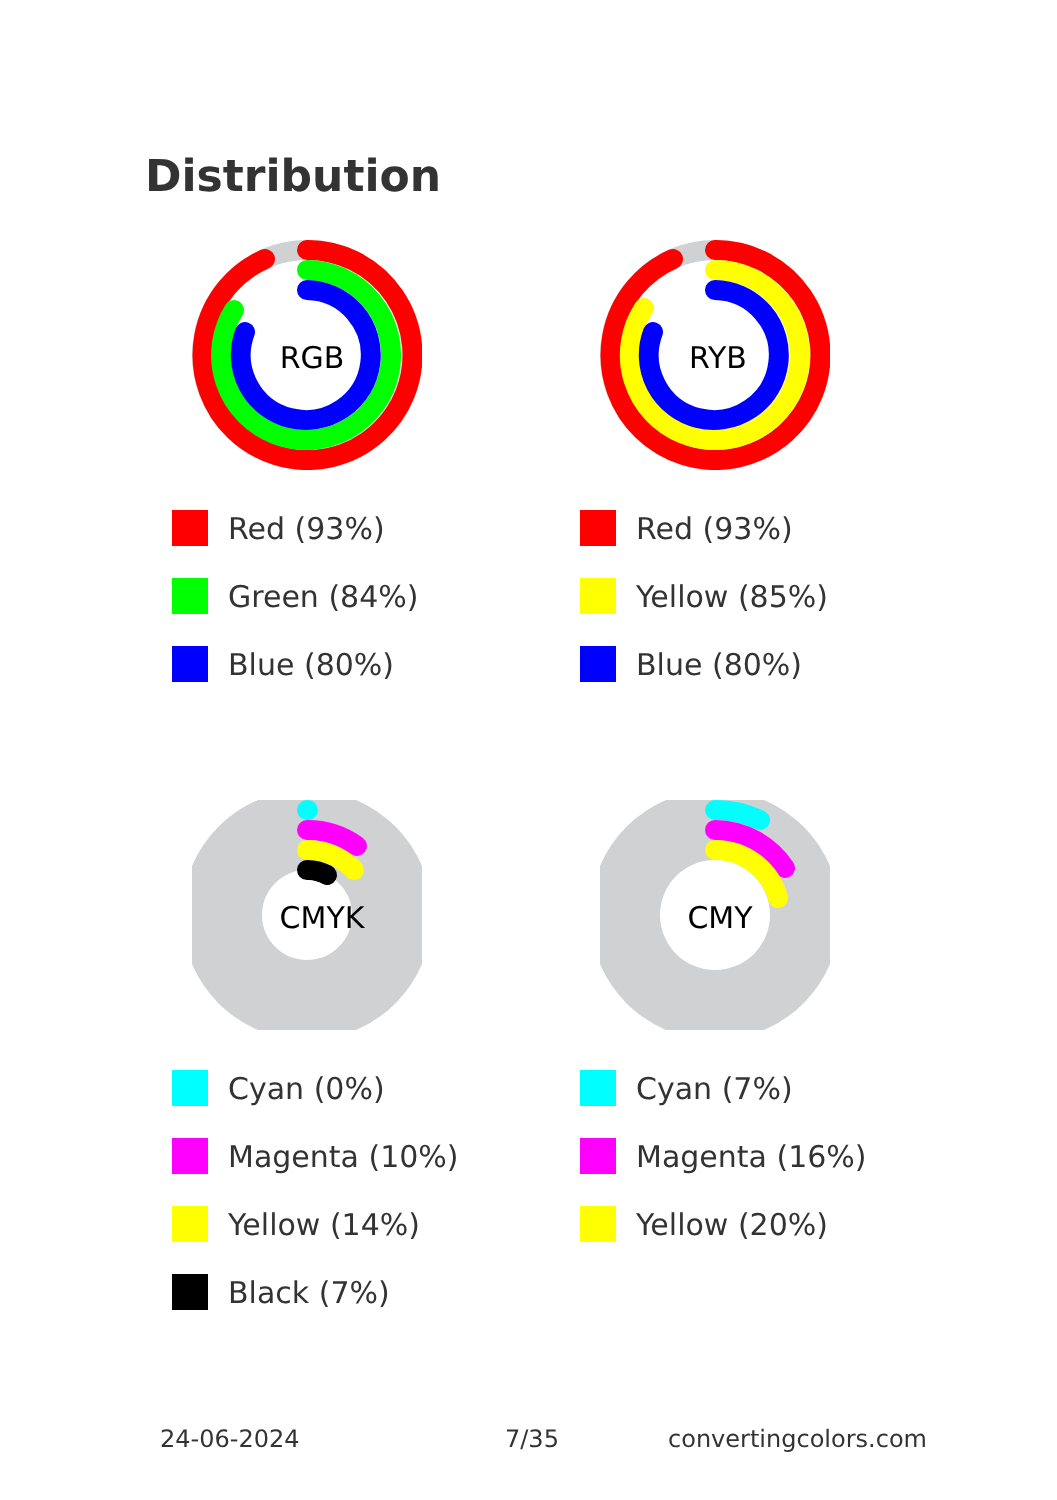Distribution
RGB
Red (93%)
Green (84%)
Blue (80%)
RYB
Red (93%)
Yellow (85%)
Blue (80%)
CMYK
Cyan (0%)
Magenta (10%)
Yellow (14%)
Black (7%)
CMY
Cyan (7%)
Magenta (16%)
Yellow (20%)
24-06-2024 7/35 convertingcolors.com